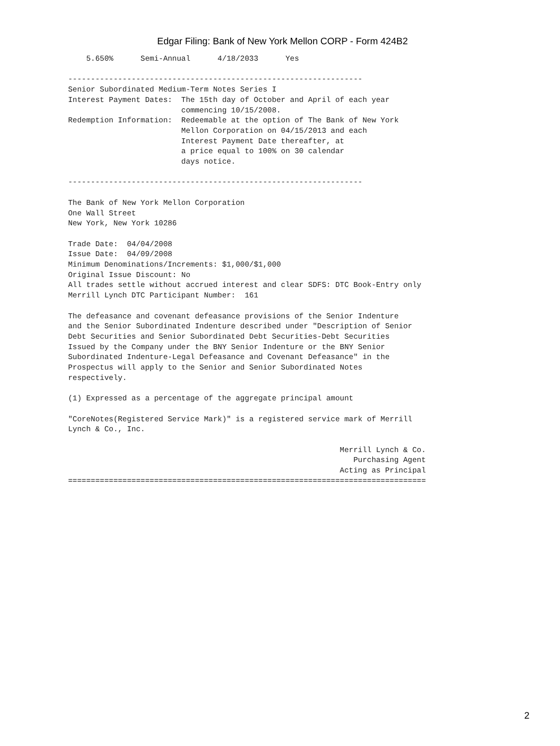Edgar Filing: Bank of New York Mellon CORP - Form 424B2
    5.650%      Semi-Annual      4/18/2033      Yes

-----------------------------------------------------------------
Senior Subordinated Medium-Term Notes Series I
Interest Payment Dates:  The 15th day of October and April of each year
                         commencing 10/15/2008.
Redemption Information:  Redeemable at the option of The Bank of New York
                         Mellon Corporation on 04/15/2013 and each
                         Interest Payment Date thereafter, at
                         a price equal to 100% on 30 calendar
                         days notice.

-----------------------------------------------------------------

The Bank of New York Mellon Corporation
One Wall Street
New York, New York 10286

Trade Date:  04/04/2008
Issue Date:  04/09/2008
Minimum Denominations/Increments: $1,000/$1,000
Original Issue Discount: No
All trades settle without accrued interest and clear SDFS: DTC Book-Entry only
Merrill Lynch DTC Participant Number:  161

The defeasance and covenant defeasance provisions of the Senior Indenture
and the Senior Subordinated Indenture described under "Description of Senior
Debt Securities and Senior Subordinated Debt Securities-Debt Securities
Issued by the Company under the BNY Senior Indenture or the BNY Senior
Subordinated Indenture-Legal Defeasance and Covenant Defeasance" in the
Prospectus will apply to the Senior and Senior Subordinated Notes
respectively.

(1) Expressed as a percentage of the aggregate principal amount

"CoreNotes(Registered Service Mark)" is a registered service mark of Merrill
Lynch & Co., Inc.

                                                            Merrill Lynch & Co.
                                                               Purchasing Agent
                                                            Acting as Principal
===============================================================================
2